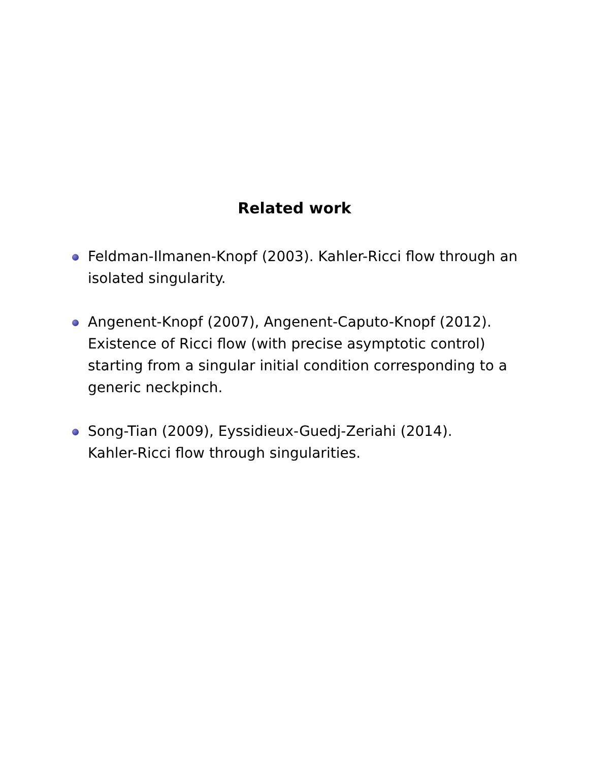Related work
Feldman-Ilmanen-Knopf (2003). Kahler-Ricci flow through an isolated singularity.
Angenent-Knopf (2007), Angenent-Caputo-Knopf (2012). Existence of Ricci flow (with precise asymptotic control) starting from a singular initial condition corresponding to a generic neckpinch.
Song-Tian (2009), Eyssidieux-Guedj-Zeriahi (2014).
Kahler-Ricci flow through singularities.